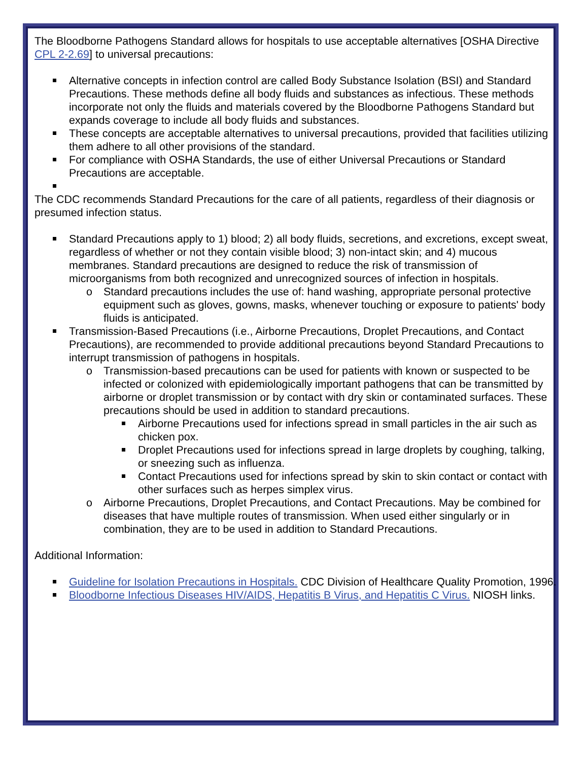The Bloodborne Pathogens Standard allows for hospitals to use acceptable alternatives [OSHA Directive CPL 2-2.69] to universal precautions:
Alternative concepts in infection control are called Body Substance Isolation (BSI) and Standard Precautions. These methods define all body fluids and substances as infectious. These methods incorporate not only the fluids and materials covered by the Bloodborne Pathogens Standard but expands coverage to include all body fluids and substances.
These concepts are acceptable alternatives to universal precautions, provided that facilities utilizing them adhere to all other provisions of the standard.
For compliance with OSHA Standards, the use of either Universal Precautions or Standard Precautions are acceptable.
The CDC recommends Standard Precautions for the care of all patients, regardless of their diagnosis or presumed infection status.
Standard Precautions apply to 1) blood; 2) all body fluids, secretions, and excretions, except sweat, regardless of whether or not they contain visible blood; 3) non-intact skin; and 4) mucous membranes. Standard precautions are designed to reduce the risk of transmission of microorganisms from both recognized and unrecognized sources of infection in hospitals.
o Standard precautions includes the use of: hand washing, appropriate personal protective equipment such as gloves, gowns, masks, whenever touching or exposure to patients' body fluids is anticipated.
Transmission-Based Precautions (i.e., Airborne Precautions, Droplet Precautions, and Contact Precautions), are recommended to provide additional precautions beyond Standard Precautions to interrupt transmission of pathogens in hospitals.
o Transmission-based precautions can be used for patients with known or suspected to be infected or colonized with epidemiologically important pathogens that can be transmitted by airborne or droplet transmission or by contact with dry skin or contaminated surfaces. These precautions should be used in addition to standard precautions.
Airborne Precautions used for infections spread in small particles in the air such as chicken pox.
Droplet Precautions used for infections spread in large droplets by coughing, talking, or sneezing such as influenza.
Contact Precautions used for infections spread by skin to skin contact or contact with other surfaces such as herpes simplex virus.
o Airborne Precautions, Droplet Precautions, and Contact Precautions. May be combined for diseases that have multiple routes of transmission. When used either singularly or in combination, they are to be used in addition to Standard Precautions.
Additional Information:
Guideline for Isolation Precautions in Hospitals. CDC Division of Healthcare Quality Promotion, 1996.
Bloodborne Infectious Diseases HIV/AIDS, Hepatitis B Virus, and Hepatitis C Virus. NIOSH links.